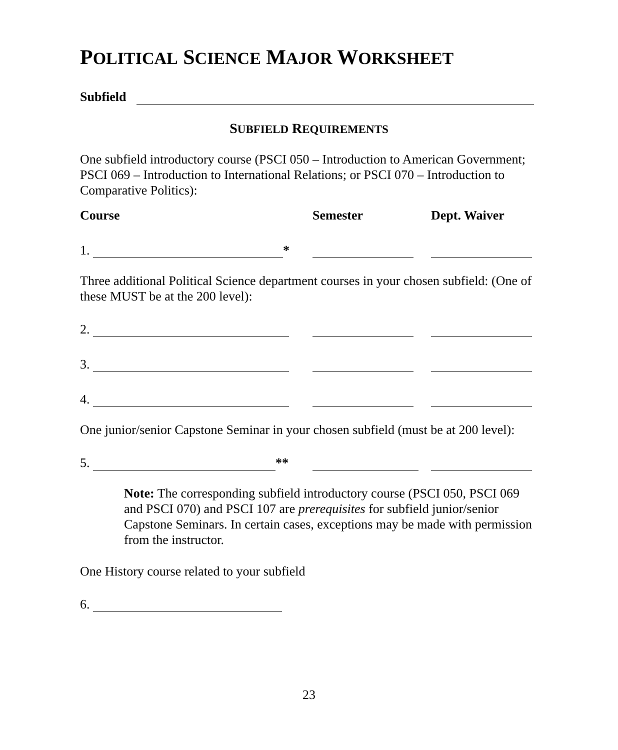POLITICAL SCIENCE MAJOR WORKSHEET
Subfield
SUBFIELD REQUIREMENTS
One subfield introductory course (PSCI 050 – Introduction to American Government; PSCI 069 – Introduction to International Relations; or PSCI 070 – Introduction to Comparative Politics):
Course Semester Dept. Waiver
1. *
Three additional Political Science department courses in your chosen subfield: (One of these MUST be at the 200 level):
2.
3.
4.
One junior/senior Capstone Seminar in your chosen subfield (must be at 200 level):
5. **
Note: The corresponding subfield introductory course (PSCI 050, PSCI 069 and PSCI 070) and PSCI 107 are prerequisites for subfield junior/senior Capstone Seminars. In certain cases, exceptions may be made with permission from the instructor.
One History course related to your subfield
6.
23